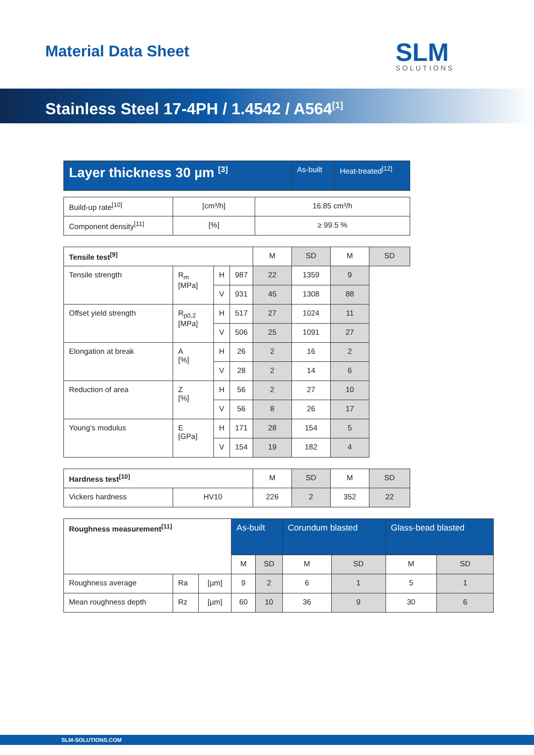Material Data Sheet SLM
SOLUTIONS
Stainless Steel 17-4PH / 1.4542 / A564<sup>[1]</sup>
| Layer thickness 30 µm <sup>[3]</sup> | As-built | Heat-treated<sup>[12]</sup> |
| --- | --- | --- |
| Build-up rate<sup>[10]</sup> | [cm³/h] | 16.85 cm³/h |
| Component density<sup>[11]</sup> | [%] | ≥ 99.5 % |
| Tensile test<sup>[9]</sup> | | | | M | SD | M | SD |
| --- | --- | --- | --- | --- | --- | --- | --- |
| Tensile strength | R<sub>m</sub> [MPa] | H | 987 | 22 | 1359 | 9 | |
| | | V | 931 | 45 | 1308 | 88 | |
| Offset yield strength | R<sub>p0,2</sub> [MPa] | H | 517 | 27 | 1024 | 11 | |
| | | V | 506 | 25 | 1091 | 27 | |
| Elongation at break | A [%] | H | 26 | 2 | 16 | 2 | |
| | | V | 28 | 2 | 14 | 6 | |
| Reduction of area | Z [%] | H | 56 | 2 | 27 | 10 | |
| | | V | 56 | 8 | 26 | 17 | |
| Young’s modulus | E [GPa] | H | 171 | 28 | 154 | 5 | |
| | | V | 154 | 19 | 182 | 4 | |
| Hardness test<sup>[10]</sup> | | M | SD | M | SD |
| --- | --- | --- | --- | --- | --- |
| Vickers hardness | HV10 | 226 | 2 | 352 | 22 |
| Roughness measurement<sup>[11]</sup> | | | As-built | | Corundum blasted | | Glass-bead blasted | |
| --- | --- | --- | --- | --- | --- | --- | --- | --- |
| | | | M | SD | M | SD | M | SD |
| Roughness average | Ra | [µm] | 9 | 2 | 6 | 1 | 5 | 1 |
| Mean roughness depth | Rz | [µm] | 60 | 10 | 36 | 9 | 30 | 6 |
SLM-SOLUTIONS.COM